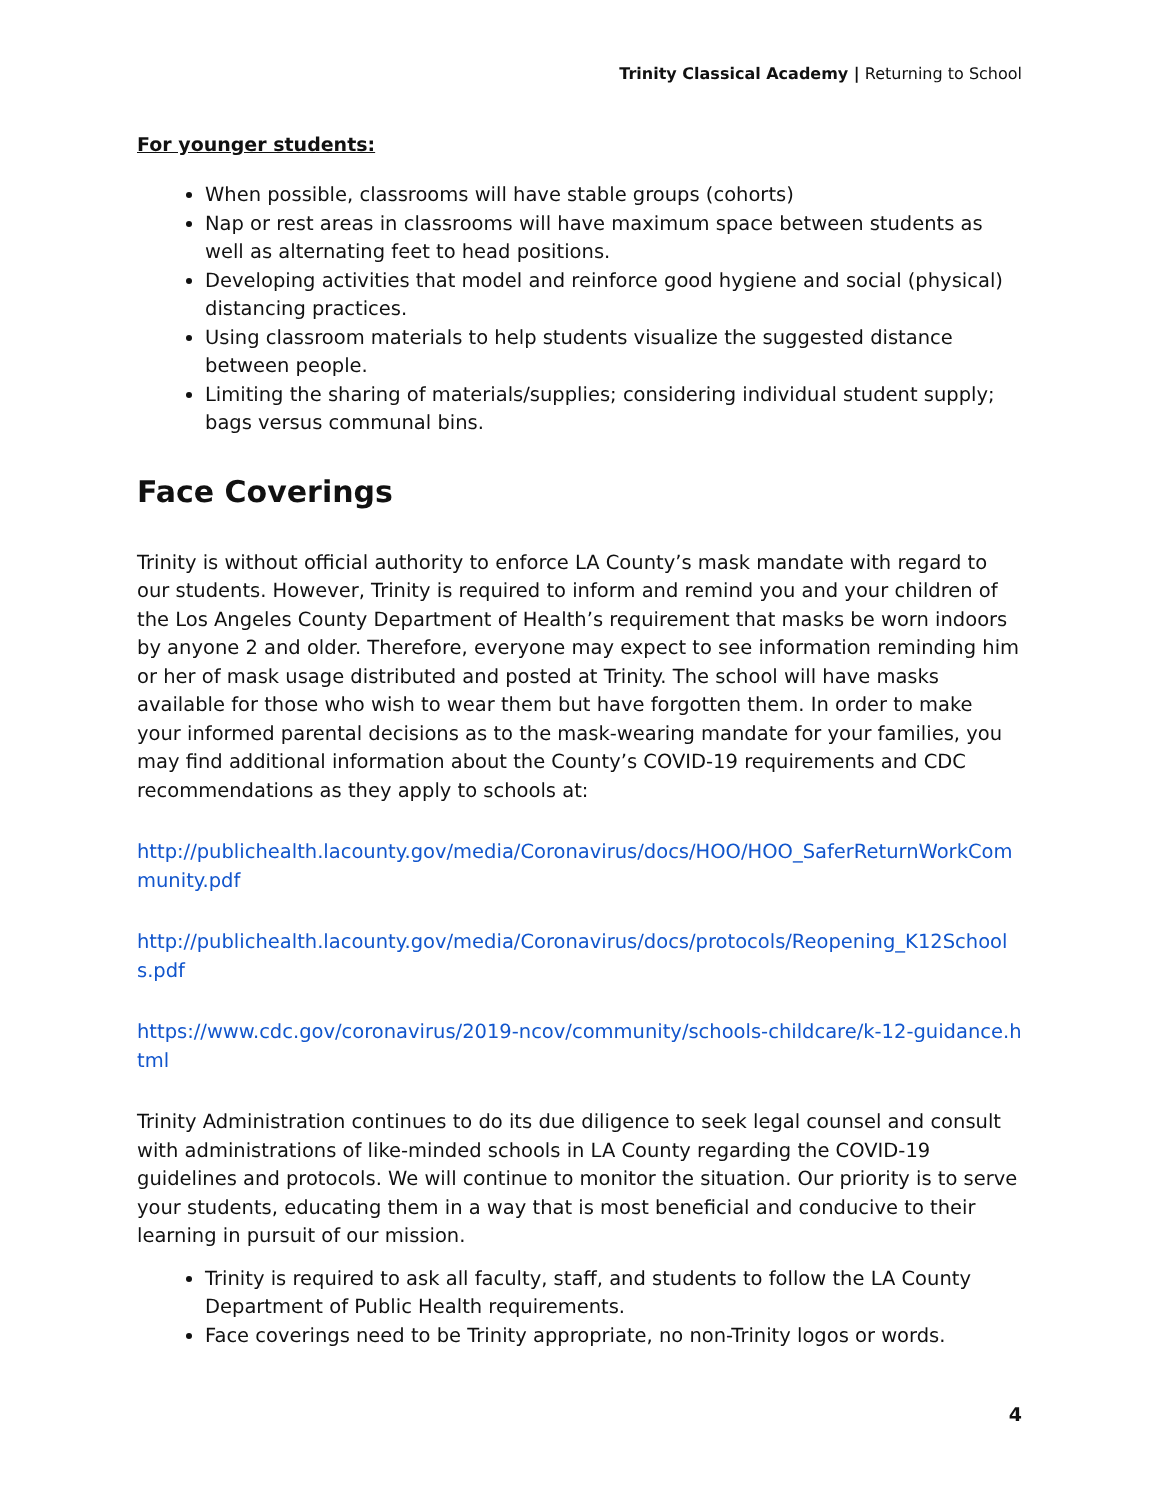Trinity Classical Academy | Returning to School
For younger students:
When possible, classrooms will have stable groups (cohorts)
Nap or rest areas in classrooms will have maximum space between students as well as alternating feet to head positions.
Developing activities that model and reinforce good hygiene and social (physical) distancing practices.
Using classroom materials to help students visualize the suggested distance between people.
Limiting the sharing of materials/supplies; considering individual student supply; bags versus communal bins.
Face Coverings
Trinity is without official authority to enforce LA County’s mask mandate with regard to our students. However, Trinity is required to inform and remind you and your children of the Los Angeles County Department of Health’s requirement that masks be worn indoors by anyone 2 and older. Therefore, everyone may expect to see information reminding him or her of mask usage distributed and posted at Trinity. The school will have masks available for those who wish to wear them but have forgotten them. In order to make your informed parental decisions as to the mask-wearing mandate for your families, you may find additional information about the County’s COVID-19 requirements and CDC recommendations as they apply to schools at:
http://publichealth.lacounty.gov/media/Coronavirus/docs/HOO/HOO_SaferReturnWorkCommunity.pdf
http://publichealth.lacounty.gov/media/Coronavirus/docs/protocols/Reopening_K12Schools.pdf
https://www.cdc.gov/coronavirus/2019-ncov/community/schools-childcare/k-12-guidance.html
Trinity Administration continues to do its due diligence to seek legal counsel and consult with administrations of like-minded schools in LA County regarding the COVID-19 guidelines and protocols. We will continue to monitor the situation. Our priority is to serve your students, educating them in a way that is most beneficial and conducive to their learning in pursuit of our mission.
Trinity is required to ask all faculty, staff, and students to follow the LA County Department of Public Health requirements.
Face coverings need to be Trinity appropriate, no non-Trinity logos or words.
4